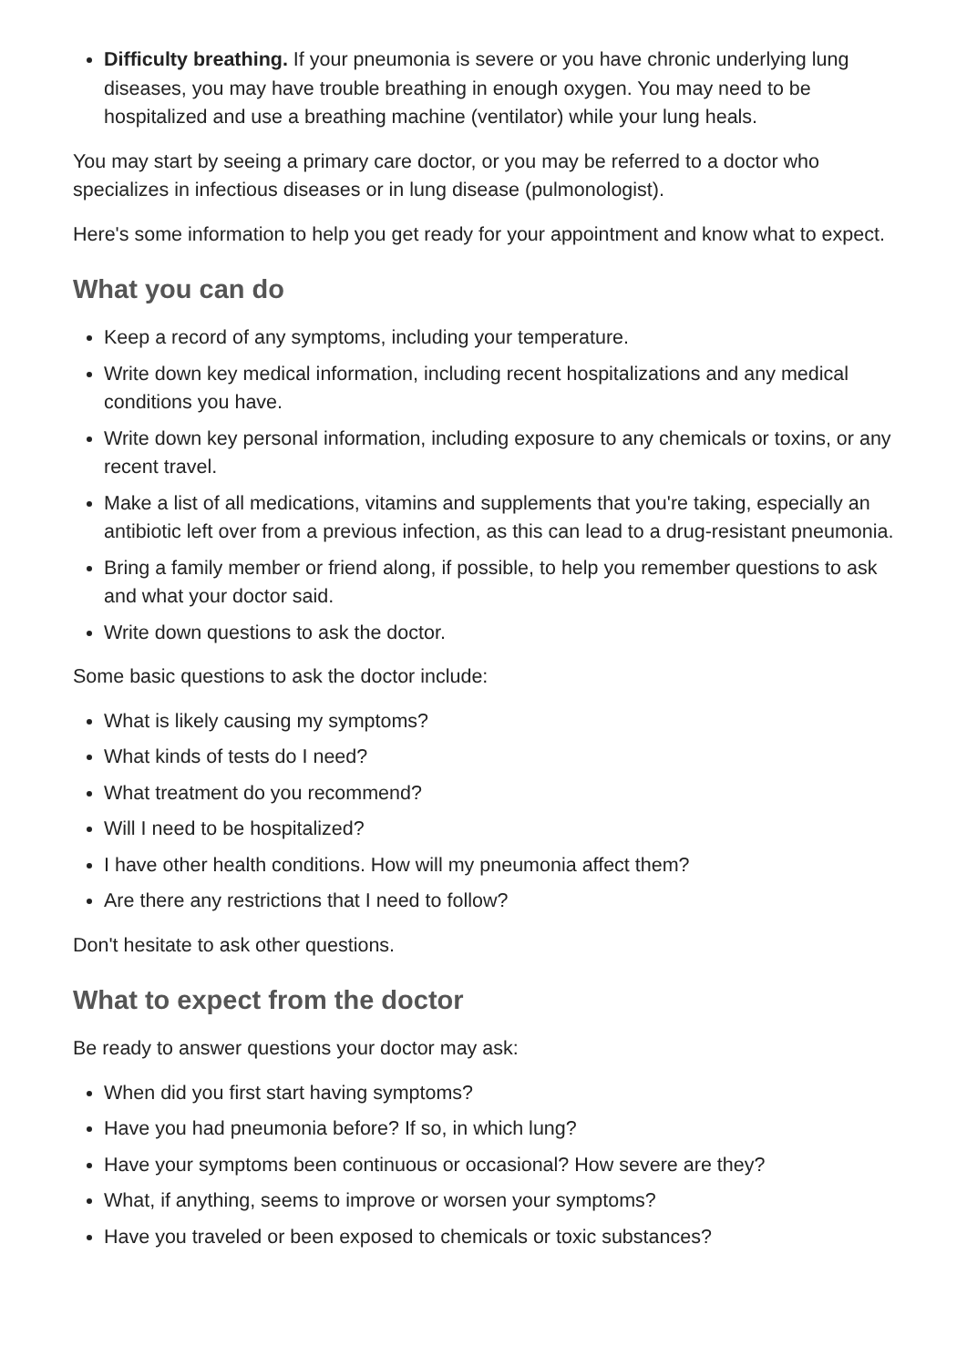Difficulty breathing. If your pneumonia is severe or you have chronic underlying lung diseases, you may have trouble breathing in enough oxygen. You may need to be hospitalized and use a breathing machine (ventilator) while your lung heals.
You may start by seeing a primary care doctor, or you may be referred to a doctor who specializes in infectious diseases or in lung disease (pulmonologist).
Here's some information to help you get ready for your appointment and know what to expect.
What you can do
Keep a record of any symptoms, including your temperature.
Write down key medical information, including recent hospitalizations and any medical conditions you have.
Write down key personal information, including exposure to any chemicals or toxins, or any recent travel.
Make a list of all medications, vitamins and supplements that you're taking, especially an antibiotic left over from a previous infection, as this can lead to a drug-resistant pneumonia.
Bring a family member or friend along, if possible, to help you remember questions to ask and what your doctor said.
Write down questions to ask the doctor.
Some basic questions to ask the doctor include:
What is likely causing my symptoms?
What kinds of tests do I need?
What treatment do you recommend?
Will I need to be hospitalized?
I have other health conditions. How will my pneumonia affect them?
Are there any restrictions that I need to follow?
Don't hesitate to ask other questions.
What to expect from the doctor
Be ready to answer questions your doctor may ask:
When did you first start having symptoms?
Have you had pneumonia before? If so, in which lung?
Have your symptoms been continuous or occasional? How severe are they?
What, if anything, seems to improve or worsen your symptoms?
Have you traveled or been exposed to chemicals or toxic substances?